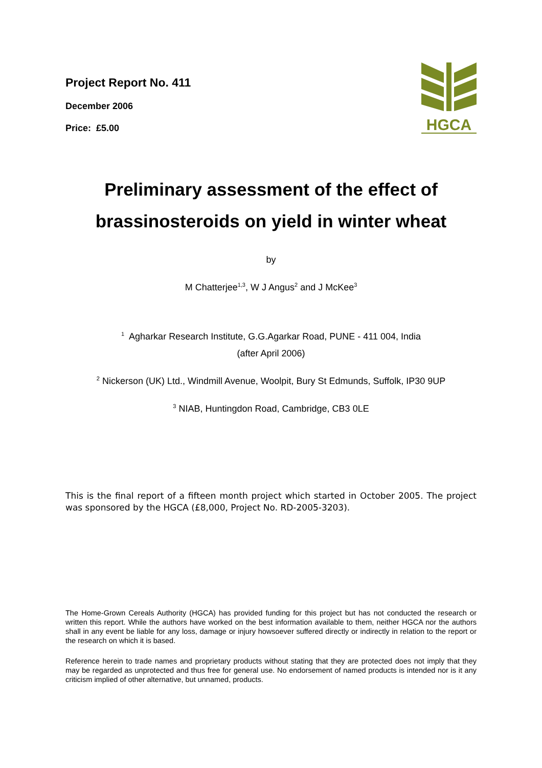Project Report No. 411
December 2006
Price: £5.00
HGCA
Preliminary assessment of the effect of
brassinosteroids on yield in winter wheat
by
M Chatterjee<sup>1,3</sup>, W J Angus<sup>2</sup> and J McKee<sup>3</sup>
<sup>1</sup> Agharkar Research Institute, G.G.Agarkar Road, PUNE - 411 004, India
(after April 2006)
<sup>2</sup> Nickerson (UK) Ltd., Windmill Avenue, Woolpit, Bury St Edmunds, Suffolk, IP30 9UP
<sup>3</sup> NIAB, Huntingdon Road, Cambridge, CB3 0LE
This is the final report of a fifteen month project which started in October 2005. The project was sponsored by the HGCA (£8,000, Project No. RD-2005-3203).
The Home-Grown Cereals Authority (HGCA) has provided funding for this project but has not conducted the research or written this report. While the authors have worked on the best information available to them, neither HGCA nor the authors shall in any event be liable for any loss, damage or injury howsoever suffered directly or indirectly in relation to the report or the research on which it is based.
Reference herein to trade names and proprietary products without stating that they are protected does not imply that they may be regarded as unprotected and thus free for general use. No endorsement of named products is intended nor is it any criticism implied of other alternative, but unnamed, products.